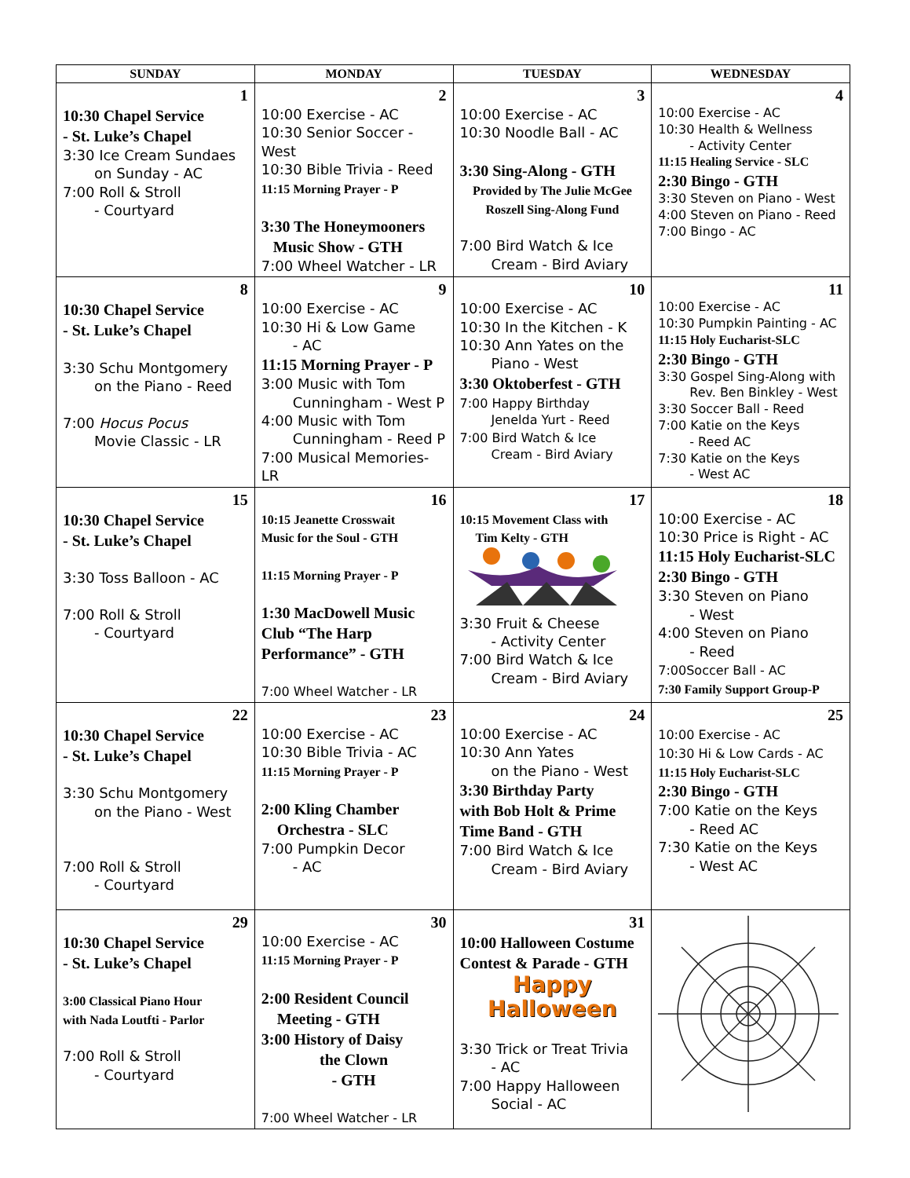| SUNDAY | MONDAY | TUESDAY | WEDNESDAY |
| --- | --- | --- | --- |
| 1 10:30 Chapel Service - St. Luke’s Chapel 3:30 Ice Cream Sundaes on Sunday - AC 7:00 Roll & Stroll - Courtyard | 2 10:00 Exercise - AC 10:30 Senior Soccer - West 10:30 Bible Trivia - Reed 11:15 Morning Prayer - P 3:30 The Honeymooners Music Show - GTH 7:00 Wheel Watcher - LR | 3 10:00 Exercise - AC 10:30 Noodle Ball - AC 3:30 Sing-Along - GTH Provided by The Julie McGee Roszell Sing-Along Fund 7:00 Bird Watch & Ice Cream - Bird Aviary | 4 10:00 Exercise - AC 10:30 Health & Wellness - Activity Center 11:15 Healing Service - SLC 2:30 Bingo - GTH 3:30 Steven on Piano - West 4:00 Steven on Piano - Reed 7:00 Bingo - AC |
| 8 10:30 Chapel Service - St. Luke’s Chapel 3:30 Schu Montgomery on the Piano - Reed 7:00 Hocus Pocus Movie Classic - LR | 9 10:00 Exercise - AC 10:30 Hi & Low Game - AC 11:15 Morning Prayer - P 3:00 Music with Tom Cunningham - West P 4:00 Music with Tom Cunningham - Reed P 7:00 Musical Memories-LR | 10 10:00 Exercise - AC 10:30 In the Kitchen - K 10:30 Ann Yates on the Piano - West 3:30 Oktoberfest - GTH 7:00 Happy Birthday Jenelda Yurt - Reed 7:00 Bird Watch & Ice Cream - Bird Aviary | 11 10:00 Exercise - AC 10:30 Pumpkin Painting - AC 11:15 Holy Eucharist-SLC 2:30 Bingo - GTH 3:30 Gospel Sing-Along with Rev. Ben Binkley - West 3:30 Soccer Ball - Reed 7:00 Katie on the Keys - Reed AC 7:30 Katie on the Keys - West AC |
| 15 10:30 Chapel Service - St. Luke’s Chapel 3:30 Toss Balloon - AC 7:00 Roll & Stroll - Courtyard | 16 10:15 Jeanette Crosswait Music for the Soul - GTH 11:15 Morning Prayer - P 1:30 MacDowell Music Club “The Harp Performance” - GTH 7:00 Wheel Watcher - LR | 17 10:15 Movement Class with Tim Kelty - GTH 3:30 Fruit & Cheese - Activity Center 7:00 Bird Watch & Ice Cream - Bird Aviary | 18 10:00 Exercise - AC 10:30 Price is Right - AC 11:15 Holy Eucharist-SLC 2:30 Bingo - GTH 3:30 Steven on Piano - West 4:00 Steven on Piano - Reed 7:00Soccer Ball - AC 7:30 Family Support Group-P |
| 22 10:30 Chapel Service - St. Luke’s Chapel 3:30 Schu Montgomery on the Piano - West 7:00 Roll & Stroll - Courtyard | 23 10:00 Exercise - AC 10:30 Bible Trivia - AC 11:15 Morning Prayer - P 2:00 Kling Chamber Orchestra - SLC 7:00 Pumpkin Decor - AC | 24 10:00 Exercise - AC 10:30 Ann Yates on the Piano - West 3:30 Birthday Party with Bob Holt & Prime Time Band - GTH 7:00 Bird Watch & Ice Cream - Bird Aviary | 25 10:00 Exercise - AC 10:30 Hi & Low Cards - AC 11:15 Holy Eucharist-SLC 2:30 Bingo - GTH 7:00 Katie on the Keys - Reed AC 7:30 Katie on the Keys - West AC |
| 29 10:30 Chapel Service - St. Luke’s Chapel 3:00 Classical Piano Hour with Nada Loutfti - Parlor 7:00 Roll & Stroll - Courtyard | 30 10:00 Exercise - AC 11:15 Morning Prayer - P 2:00 Resident Council Meeting - GTH 3:00 History of Daisy the Clown - GTH 7:00 Wheel Watcher - LR | 31 10:00 Halloween Costume Contest & Parade - GTH Happy Halloween 3:30 Trick or Treat Trivia - AC 7:00 Happy Halloween Social - AC | |